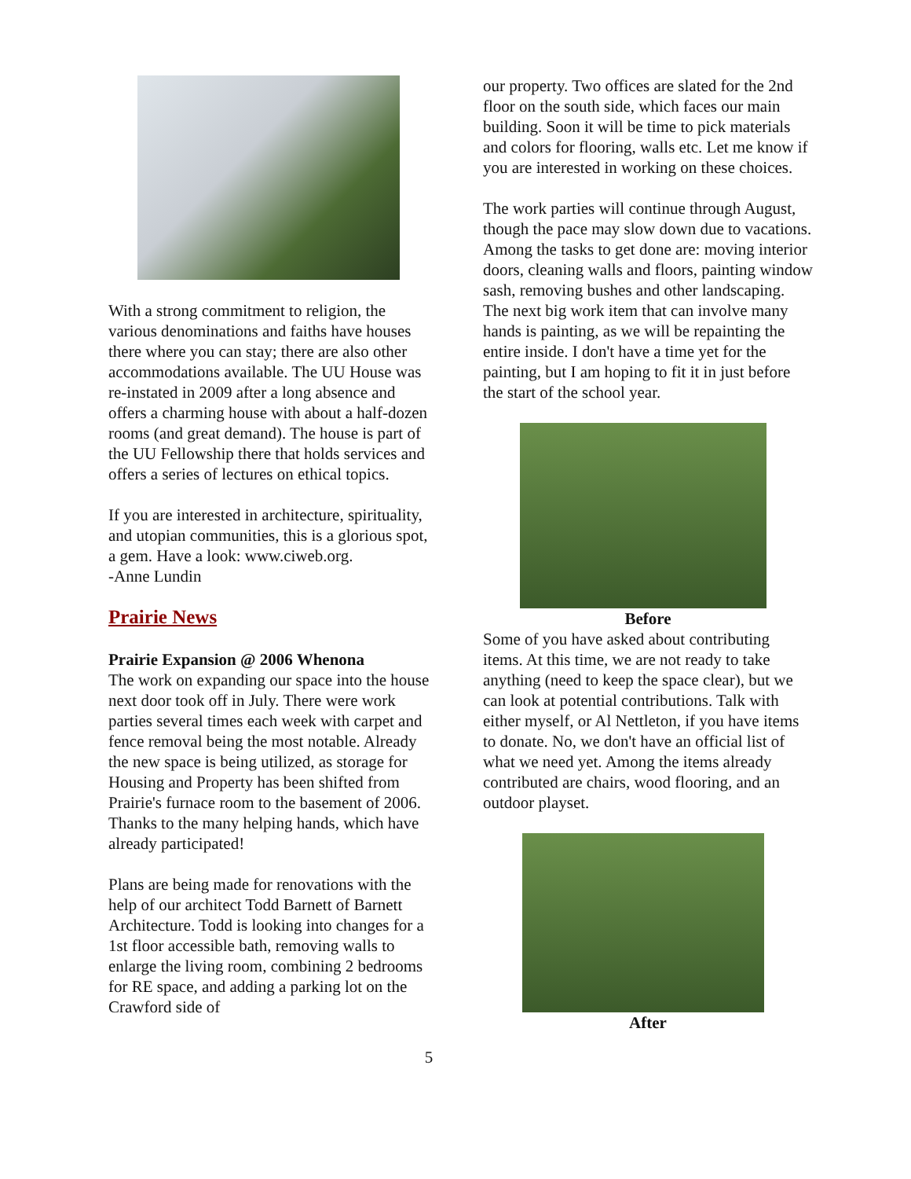With a strong commitment to religion, the various denominations and faiths have houses there where you can stay; there are also other accommodations available. The UU House was re-instated in 2009 after a long absence and offers a charming house with about a half-dozen rooms (and great demand). The house is part of the UU Fellowship there that holds services and offers a series of lectures on ethical topics.
If you are interested in architecture, spirituality, and utopian communities, this is a glorious spot, a gem. Have a look: www.ciweb.org.
-Anne Lundin
Prairie News
Prairie Expansion @ 2006 Whenona
The work on expanding our space into the house next door took off in July. There were work parties several times each week with carpet and fence removal being the most notable. Already the new space is being utilized, as storage for Housing and Property has been shifted from Prairie's furnace room to the basement of 2006. Thanks to the many helping hands, which have already participated!
Plans are being made for renovations with the help of our architect Todd Barnett of Barnett Architecture. Todd is looking into changes for a 1st floor accessible bath, removing walls to enlarge the living room, combining 2 bedrooms for RE space, and adding a parking lot on the Crawford side of
our property. Two offices are slated for the 2nd floor on the south side, which faces our main building. Soon it will be time to pick materials and colors for flooring, walls etc. Let me know if you are interested in working on these choices.
The work parties will continue through August, though the pace may slow down due to vacations. Among the tasks to get done are: moving interior doors, cleaning walls and floors, painting window sash, removing bushes and other landscaping. The next big work item that can involve many hands is painting, as we will be repainting the entire inside. I don't have a time yet for the painting, but I am hoping to fit it in just before the start of the school year.
Before
Some of you have asked about contributing items. At this time, we are not ready to take anything (need to keep the space clear), but we can look at potential contributions. Talk with either myself, or Al Nettleton, if you have items to donate. No, we don't have an official list of what we need yet. Among the items already contributed are chairs, wood flooring, and an outdoor playset.
After
5